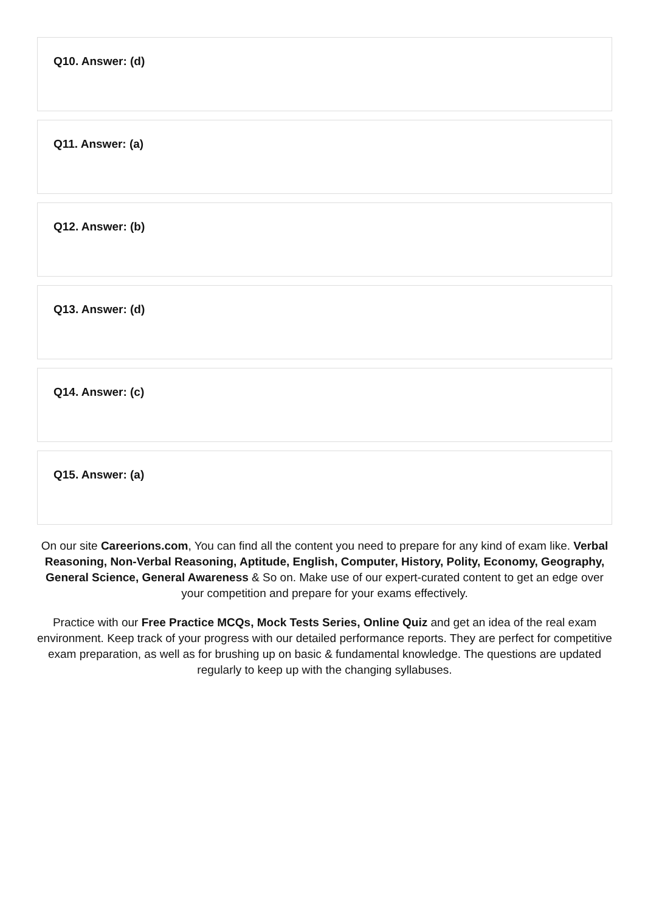Q10. Answer: (d)
Q11. Answer: (a)
Q12. Answer: (b)
Q13. Answer: (d)
Q14. Answer: (c)
Q15. Answer: (a)
On our site Careerions.com, You can find all the content you need to prepare for any kind of exam like. Verbal Reasoning, Non-Verbal Reasoning, Aptitude, English, Computer, History, Polity, Economy, Geography, General Science, General Awareness & So on. Make use of our expert-curated content to get an edge over your competition and prepare for your exams effectively.
Practice with our Free Practice MCQs, Mock Tests Series, Online Quiz and get an idea of the real exam environment. Keep track of your progress with our detailed performance reports. They are perfect for competitive exam preparation, as well as for brushing up on basic & fundamental knowledge. The questions are updated regularly to keep up with the changing syllabuses.